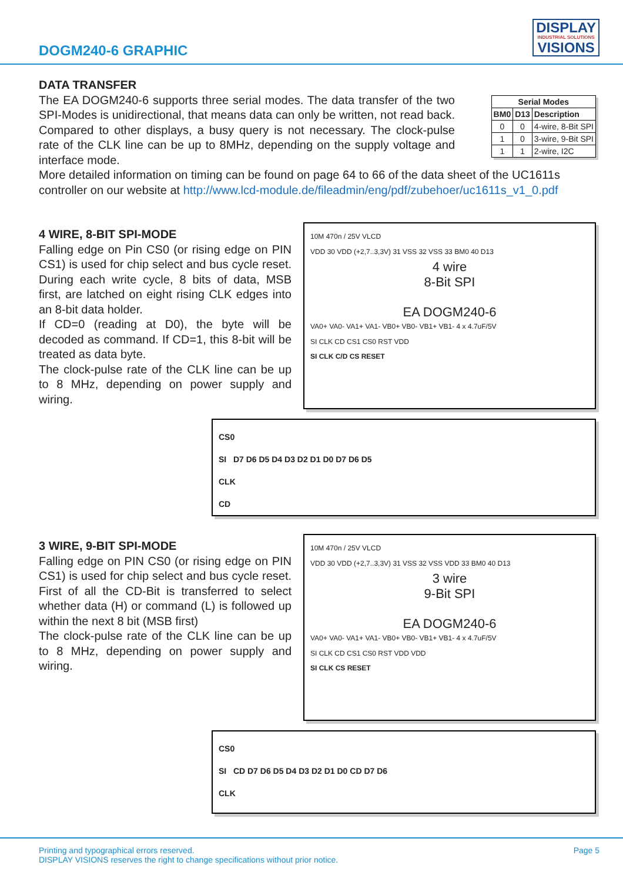DOGM240-6 GRAPHIC
DISPLAY
INDUSTRIAL SOLUTIONS
VISIONS
| Serial Modes | | |
| --- | --- | --- |
| BM0 | D13 | Description |
| 0 | 0 | 4-wire, 8-Bit SPI |
| 1 | 0 | 3-wire, 9-Bit SPI |
| 1 | 1 | 2-wire, I2C |
DATA TRANSFER
The EA DOGM240-6 supports three serial modes. The data transfer of the two SPI-Modes is unidirectional, that means data can only be written, not read back. Compared to other displays, a busy query is not necessary. The clock-pulse rate of the CLK line can be up to 8MHz, depending on the supply voltage and interface mode.
More detailed information on timing can be found on page 64 to 66 of the data sheet of the UC1611s controller on our website at http://www.lcd-module.de/fileadmin/eng/pdf/zubehoer/uc1611s_v1_0.pdf
4 WIRE, 8-BIT SPI-MODE
Falling edge on Pin CS0 (or rising edge on PIN CS1) is used for chip select and bus cycle reset. During each write cycle, 8 bits of data, MSB first, are latched on eight rising CLK edges into an 8-bit data holder.
If CD=0 (reading at D0), the byte will be decoded as command. If CD=1, this 8-bit will be treated as data byte.
The clock-pulse rate of the CLK line can be up to 8 MHz, depending on power supply and wiring.
10M 470n / 25V VLCD
VDD 30 VDD (+2,7..3,3V) 31 VSS 32 VSS 33 BM0 40 D13
4 wire
8-Bit SPI
EA DOGM240-6
VA0+ VA0- VA1+ VA1- VB0+ VB0- VB1+ VB1- 4 x 4.7uF/5V
SI CLK CD CS1 CS0 RST VDD
SI CLK C/D CS RESET
CS0
SI D7 D6 D5 D4 D3 D2 D1 D0 D7 D6 D5
CLK
CD
3 WIRE, 9-BIT SPI-MODE
Falling edge on PIN CS0 (or rising edge on PIN CS1) is used for chip select and bus cycle reset. First of all the CD-Bit is transferred to select whether data (H) or command (L) is followed up within the next 8 bit (MSB first)
The clock-pulse rate of the CLK line can be up to 8 MHz, depending on power supply and wiring.
10M 470n / 25V VLCD
VDD 30 VDD (+2,7..3,3V) 31 VSS 32 VSS VDD 33 BM0 40 D13
3 wire
9-Bit SPI
EA DOGM240-6
VA0+ VA0- VA1+ VA1- VB0+ VB0- VB1+ VB1- 4 x 4.7uF/5V
SI CLK CD CS1 CS0 RST VDD VDD
SI CLK CS RESET
CS0
SI CD D7 D6 D5 D4 D3 D2 D1 D0 CD D7 D6
CLK
Printing and typographical errors reserved.
DISPLAY VISIONS reserves the right to change specifications without prior notice.
Page 5